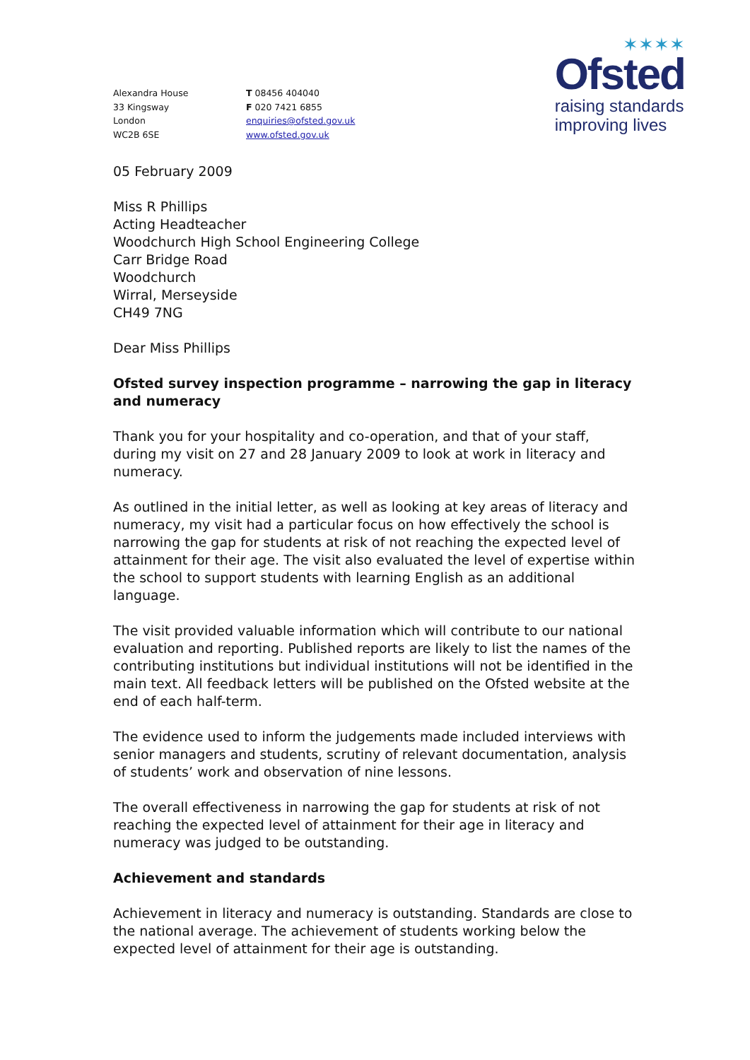✶✶✶✶
Ofsted
raising standards
improving lives
Alexandra House
33 Kingsway
London
WC2B 6SE
T 08456 404040
F 020 7421 6855
enquiries@ofsted.gov.uk
www.ofsted.gov.uk
05 February 2009
Miss R Phillips
Acting Headteacher
Woodchurch High School Engineering College
Carr Bridge Road
Woodchurch
Wirral, Merseyside
CH49 7NG
Dear Miss Phillips
Ofsted survey inspection programme – narrowing the gap in literacy and numeracy
Thank you for your hospitality and co-operation, and that of your staff, during my visit on 27 and 28 January 2009 to look at work in literacy and numeracy.
As outlined in the initial letter, as well as looking at key areas of literacy and numeracy, my visit had a particular focus on how effectively the school is narrowing the gap for students at risk of not reaching the expected level of attainment for their age. The visit also evaluated the level of expertise within the school to support students with learning English as an additional language.
The visit provided valuable information which will contribute to our national evaluation and reporting. Published reports are likely to list the names of the contributing institutions but individual institutions will not be identified in the main text. All feedback letters will be published on the Ofsted website at the end of each half-term.
The evidence used to inform the judgements made included interviews with senior managers and students, scrutiny of relevant documentation, analysis of students’ work and observation of nine lessons.
The overall effectiveness in narrowing the gap for students at risk of not reaching the expected level of attainment for their age in literacy and numeracy was judged to be outstanding.
Achievement and standards
Achievement in literacy and numeracy is outstanding. Standards are close to the national average. The achievement of students working below the expected level of attainment for their age is outstanding.